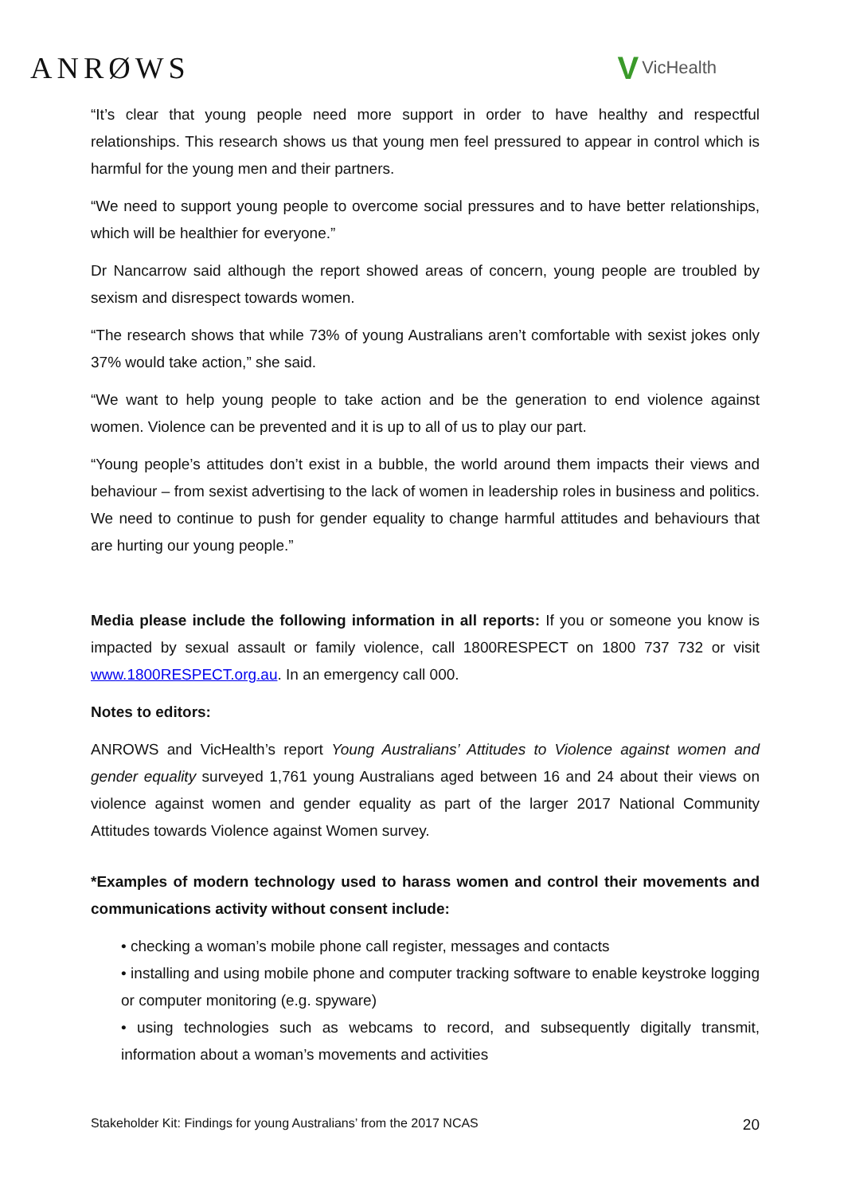ANRØWS V VicHealth
“It’s clear that young people need more support in order to have healthy and respectful relationships. This research shows us that young men feel pressured to appear in control which is harmful for the young men and their partners.
“We need to support young people to overcome social pressures and to have better relationships, which will be healthier for everyone.”
Dr Nancarrow said although the report showed areas of concern, young people are troubled by sexism and disrespect towards women.
“The research shows that while 73% of young Australians aren’t comfortable with sexist jokes only 37% would take action,” she said.
“We want to help young people to take action and be the generation to end violence against women. Violence can be prevented and it is up to all of us to play our part.
“Young people’s attitudes don’t exist in a bubble, the world around them impacts their views and behaviour – from sexist advertising to the lack of women in leadership roles in business and politics. We need to continue to push for gender equality to change harmful attitudes and behaviours that are hurting our young people.”
Media please include the following information in all reports: If you or someone you know is impacted by sexual assault or family violence, call 1800RESPECT on 1800 737 732 or visit www.1800RESPECT.org.au. In an emergency call 000.
Notes to editors:
ANROWS and VicHealth’s report Young Australians’ Attitudes to Violence against women and gender equality surveyed 1,761 young Australians aged between 16 and 24 about their views on violence against women and gender equality as part of the larger 2017 National Community Attitudes towards Violence against Women survey.
*Examples of modern technology used to harass women and control their movements and communications activity without consent include:
• checking a woman’s mobile phone call register, messages and contacts
• installing and using mobile phone and computer tracking software to enable keystroke logging or computer monitoring (e.g. spyware)
• using technologies such as webcams to record, and subsequently digitally transmit, information about a woman’s movements and activities
Stakeholder Kit: Findings for young Australians’ from the 2017 NCAS 20